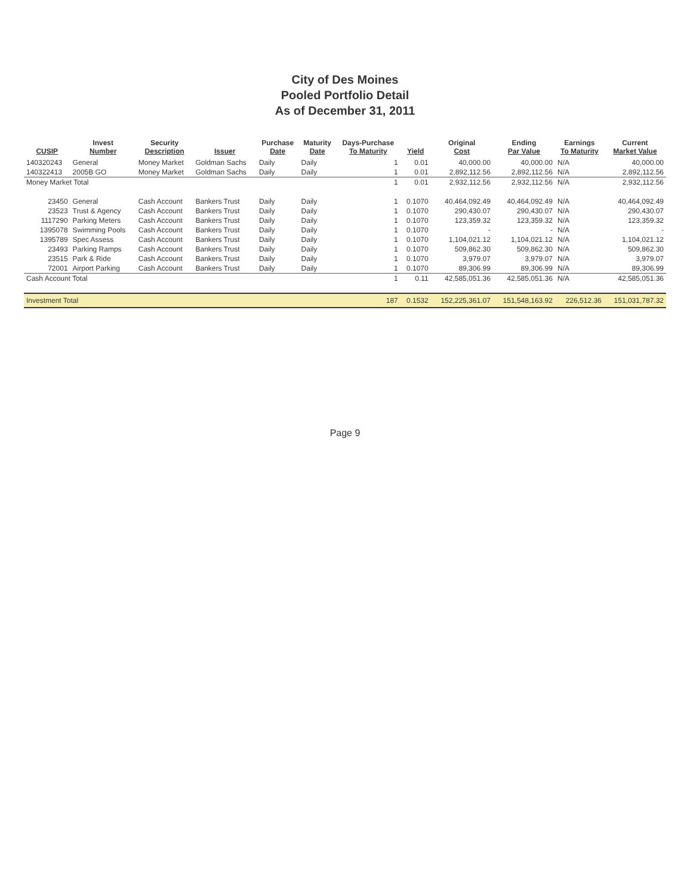City of Des Moines
Pooled Portfolio Detail
As of December 31, 2011
| CUSIP | Invest Number | Security Description | Issuer | Purchase Date | Maturity Date | Days-Purchase To Maturity | Yield | Original Cost | Ending Par Value | Earnings To Maturity | Current Market Value |
| --- | --- | --- | --- | --- | --- | --- | --- | --- | --- | --- | --- |
| 140320243 | General | Money Market | Goldman Sachs | Daily | Daily | 1 | 0.01 | 40,000.00 | 40,000.00 | N/A | 40,000.00 |
| 140322413 | 2005B GO | Money Market | Goldman Sachs | Daily | Daily | 1 | 0.01 | 2,892,112.56 | 2,892,112.56 | N/A | 2,892,112.56 |
| Money Market Total | | | | | | 1 | 0.01 | 2,932,112.56 | 2,932,112.56 | N/A | 2,932,112.56 |
| 23450 | General | Cash Account | Bankers Trust | Daily | Daily | 1 | 0.1070 | 40,464,092.49 | 40,464,092.49 | N/A | 40,464,092.49 |
| 23523 | Trust & Agency | Cash Account | Bankers Trust | Daily | Daily | 1 | 0.1070 | 290,430.07 | 290,430.07 | N/A | 290,430.07 |
| 1117290 | Parking Meters | Cash Account | Bankers Trust | Daily | Daily | 1 | 0.1070 | 123,359.32 | 123,359.32 | N/A | 123,359.32 |
| 1395078 | Swimming Pools | Cash Account | Bankers Trust | Daily | Daily | 1 | 0.1070 | - | - | N/A | - |
| 1395789 | Spec Assess | Cash Account | Bankers Trust | Daily | Daily | 1 | 0.1070 | 1,104,021.12 | 1,104,021.12 | N/A | 1,104,021.12 |
| 23493 | Parking Ramps | Cash Account | Bankers Trust | Daily | Daily | 1 | 0.1070 | 509,862.30 | 509,862.30 | N/A | 509,862.30 |
| 23515 | Park & Ride | Cash Account | Bankers Trust | Daily | Daily | 1 | 0.1070 | 3,979.07 | 3,979.07 | N/A | 3,979.07 |
| 72001 | Airport Parking | Cash Account | Bankers Trust | Daily | Daily | 1 | 0.1070 | 89,306.99 | 89,306.99 | N/A | 89,306.99 |
| Cash Account Total | | | | | | 1 | 0.11 | 42,585,051.36 | 42,585,051.36 | N/A | 42,585,051.36 |
| Investment Total | | | | | | 187 | 0.1532 | 152,225,361.07 | 151,548,163.92 | 226,512.36 | 151,031,787.32 |
Page 9